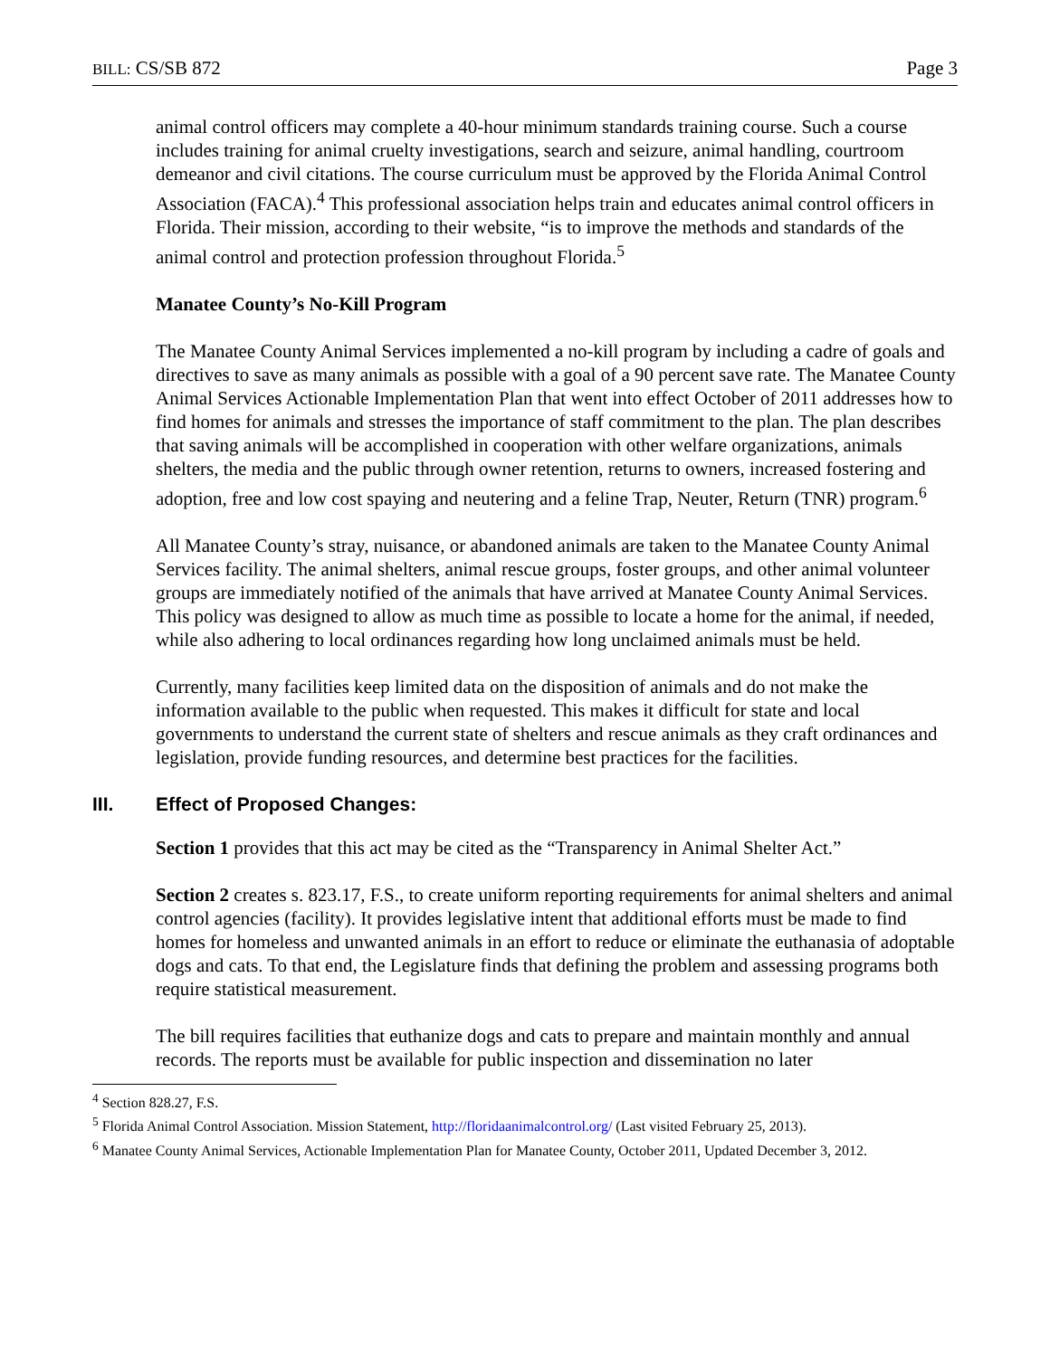BILL: CS/SB 872 Page 3
animal control officers may complete a 40-hour minimum standards training course. Such a course includes training for animal cruelty investigations, search and seizure, animal handling, courtroom demeanor and civil citations. The course curriculum must be approved by the Florida Animal Control Association (FACA).<sup>4</sup> This professional association helps train and educates animal control officers in Florida. Their mission, according to their website, “is to improve the methods and standards of the animal control and protection profession throughout Florida.<sup>5</sup>
Manatee County’s No-Kill Program
The Manatee County Animal Services implemented a no-kill program by including a cadre of goals and directives to save as many animals as possible with a goal of a 90 percent save rate. The Manatee County Animal Services Actionable Implementation Plan that went into effect October of 2011 addresses how to find homes for animals and stresses the importance of staff commitment to the plan. The plan describes that saving animals will be accomplished in cooperation with other welfare organizations, animals shelters, the media and the public through owner retention, returns to owners, increased fostering and adoption, free and low cost spaying and neutering and a feline Trap, Neuter, Return (TNR) program.<sup>6</sup>
All Manatee County’s stray, nuisance, or abandoned animals are taken to the Manatee County Animal Services facility. The animal shelters, animal rescue groups, foster groups, and other animal volunteer groups are immediately notified of the animals that have arrived at Manatee County Animal Services. This policy was designed to allow as much time as possible to locate a home for the animal, if needed, while also adhering to local ordinances regarding how long unclaimed animals must be held.
Currently, many facilities keep limited data on the disposition of animals and do not make the information available to the public when requested. This makes it difficult for state and local governments to understand the current state of shelters and rescue animals as they craft ordinances and legislation, provide funding resources, and determine best practices for the facilities.
III. Effect of Proposed Changes:
Section 1 provides that this act may be cited as the “Transparency in Animal Shelter Act.”
Section 2 creates s. 823.17, F.S., to create uniform reporting requirements for animal shelters and animal control agencies (facility). It provides legislative intent that additional efforts must be made to find homes for homeless and unwanted animals in an effort to reduce or eliminate the euthanasia of adoptable dogs and cats. To that end, the Legislature finds that defining the problem and assessing programs both require statistical measurement.
The bill requires facilities that euthanize dogs and cats to prepare and maintain monthly and annual records. The reports must be available for public inspection and dissemination no later
<sup>4</sup> Section 828.27, F.S.
<sup>5</sup> Florida Animal Control Association. Mission Statement, http://floridaanimalcontrol.org/ (Last visited February 25, 2013).
<sup>6</sup> Manatee County Animal Services, Actionable Implementation Plan for Manatee County, October 2011, Updated December 3, 2012.